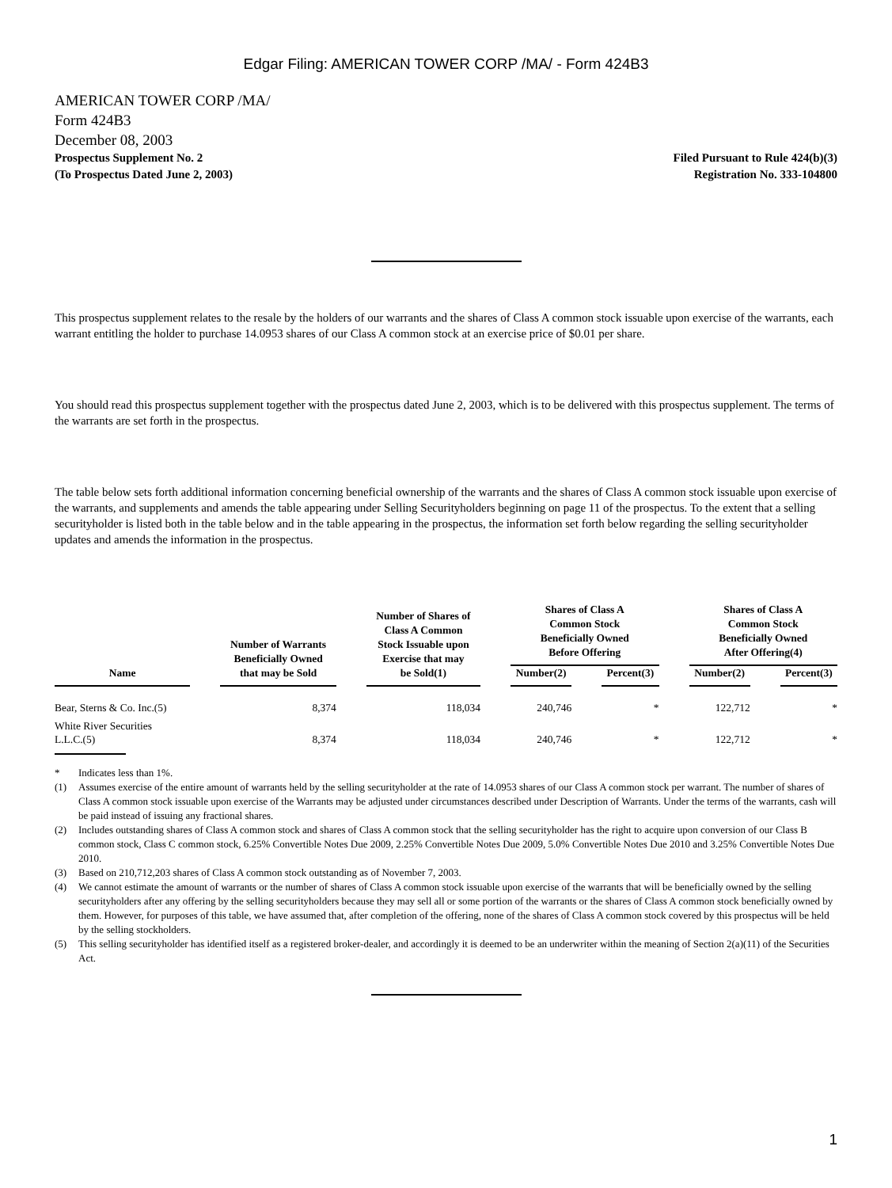Edgar Filing: AMERICAN TOWER CORP /MA/ - Form 424B3
AMERICAN TOWER CORP /MA/
Form 424B3
December 08, 2003
Prospectus Supplement No. 2
(To Prospectus Dated June 2, 2003)
Filed Pursuant to Rule 424(b)(3)
Registration No. 333-104800
This prospectus supplement relates to the resale by the holders of our warrants and the shares of Class A common stock issuable upon exercise of the warrants, each warrant entitling the holder to purchase 14.0953 shares of our Class A common stock at an exercise price of $0.01 per share.
You should read this prospectus supplement together with the prospectus dated June 2, 2003, which is to be delivered with this prospectus supplement. The terms of the warrants are set forth in the prospectus.
The table below sets forth additional information concerning beneficial ownership of the warrants and the shares of Class A common stock issuable upon exercise of the warrants, and supplements and amends the table appearing under Selling Securityholders beginning on page 11 of the prospectus. To the extent that a selling securityholder is listed both in the table below and in the table appearing in the prospectus, the information set forth below regarding the selling securityholder updates and amends the information in the prospectus.
| Name | | Number of Warrants Beneficially Owned that may be Sold | | Number of Shares of Class A Common Stock Issuable upon Exercise that may be Sold(1) | | Shares of Class A Common Stock Beneficially Owned Before Offering | | | | Shares of Class A Common Stock Beneficially Owned After Offering(4) | | |
| | | | | | | Number(2) | | Percent(3) | | Number(2) | | Percent(3) |
| Bear, Sterns & Co. Inc.(5) | | 8,374 | | 118,034 | | 240,746 | | * | | 122,712 | | * |
| White River Securities L.L.C.(5) | | 8,374 | | 118,034 | | 240,746 | | * | | 122,712 | | * |
* Indicates less than 1%.
(1) Assumes exercise of the entire amount of warrants held by the selling securityholder at the rate of 14.0953 shares of our Class A common stock per warrant. The number of shares of Class A common stock issuable upon exercise of the Warrants may be adjusted under circumstances described under Description of Warrants. Under the terms of the warrants, cash will be paid instead of issuing any fractional shares.
(2) Includes outstanding shares of Class A common stock and shares of Class A common stock that the selling securityholder has the right to acquire upon conversion of our Class B common stock, Class C common stock, 6.25% Convertible Notes Due 2009, 2.25% Convertible Notes Due 2009, 5.0% Convertible Notes Due 2010 and 3.25% Convertible Notes Due 2010.
(3) Based on 210,712,203 shares of Class A common stock outstanding as of November 7, 2003.
(4) We cannot estimate the amount of warrants or the number of shares of Class A common stock issuable upon exercise of the warrants that will be beneficially owned by the selling securityholders after any offering by the selling securityholders because they may sell all or some portion of the warrants or the shares of Class A common stock beneficially owned by them. However, for purposes of this table, we have assumed that, after completion of the offering, none of the shares of Class A common stock covered by this prospectus will be held by the selling stockholders.
(5) This selling securityholder has identified itself as a registered broker-dealer, and accordingly it is deemed to be an underwriter within the meaning of Section 2(a)(11) of the Securities Act.
1